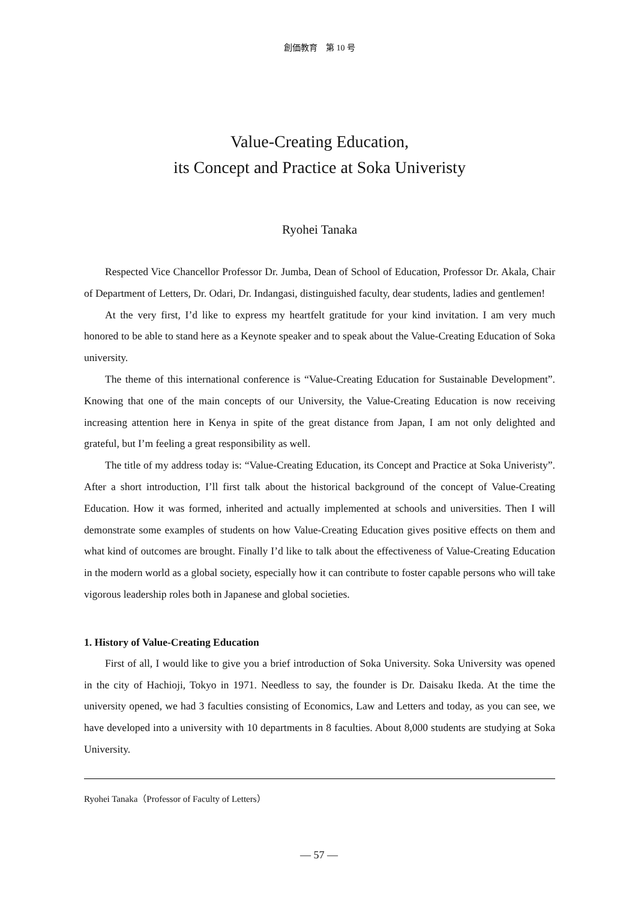創価教育　第 10 号
Value-Creating Education,
its Concept and Practice at Soka Univeristy
Ryohei Tanaka
Respected Vice Chancellor Professor Dr. Jumba, Dean of School of Education, Professor Dr. Akala, Chair of Department of Letters, Dr. Odari, Dr. Indangasi, distinguished faculty, dear students, ladies and gentlemen!
At the very first, I’d like to express my heartfelt gratitude for your kind invitation. I am very much honored to be able to stand here as a Keynote speaker and to speak about the Value-Creating Education of Soka university.
The theme of this international conference is “Value-Creating Education for Sustainable Development”. Knowing that one of the main concepts of our University, the Value-Creating Education is now receiving increasing attention here in Kenya in spite of the great distance from Japan, I am not only delighted and grateful, but I’m feeling a great responsibility as well.
The title of my address today is: “Value-Creating Education, its Concept and Practice at Soka Univeristy”. After a short introduction, I’ll first talk about the historical background of the concept of Value-Creating Education. How it was formed, inherited and actually implemented at schools and universities. Then I will demonstrate some examples of students on how Value-Creating Education gives positive effects on them and what kind of outcomes are brought. Finally I’d like to talk about the effectiveness of Value-Creating Education in the modern world as a global society, especially how it can contribute to foster capable persons who will take vigorous leadership roles both in Japanese and global societies.
1. History of Value-Creating Education
First of all, I would like to give you a brief introduction of Soka University. Soka University was opened in the city of Hachioji, Tokyo in 1971. Needless to say, the founder is Dr. Daisaku Ikeda. At the time the university opened, we had 3 faculties consisting of Economics, Law and Letters and today, as you can see, we have developed into a university with 10 departments in 8 faculties. About 8,000 students are studying at Soka University.
Ryohei Tanaka（Professor of Faculty of Letters）
— 57 —